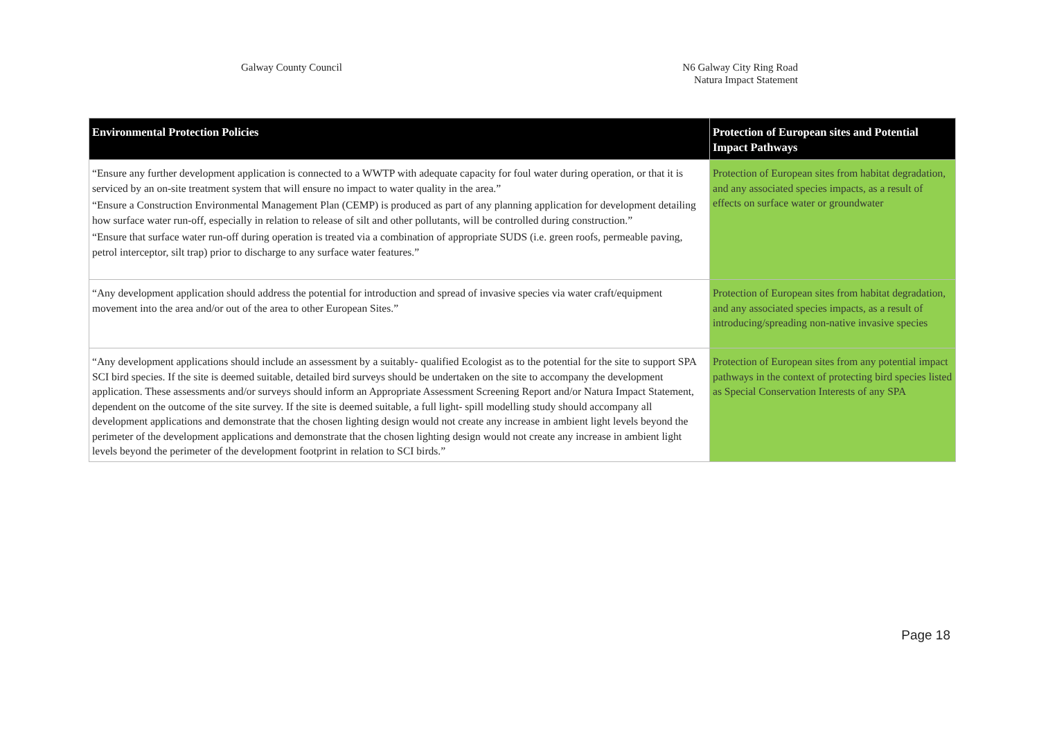Galway County Council N6 Galway City Ring Road
Natura Impact Statement
| Environmental Protection Policies | Protection of European sites and Potential Impact Pathways |
| --- | --- |
| “Ensure any further development application is connected to a WWTP with adequate capacity for foul water during operation, or that it is serviced by an on-site treatment system that will ensure no impact to water quality in the area.” “Ensure a Construction Environmental Management Plan (CEMP) is produced as part of any planning application for development detailing how surface water run-off, especially in relation to release of silt and other pollutants, will be controlled during construction.” “Ensure that surface water run-off during operation is treated via a combination of appropriate SUDS (i.e. green roofs, permeable paving, petrol interceptor, silt trap) prior to discharge to any surface water features.” | Protection of European sites from habitat degradation, and any associated species impacts, as a result of effects on surface water or groundwater |
| “Any development application should address the potential for introduction and spread of invasive species via water craft/equipment movement into the area and/or out of the area to other European Sites.” | Protection of European sites from habitat degradation, and any associated species impacts, as a result of introducing/spreading non-native invasive species |
| “Any development applications should include an assessment by a suitably- qualified Ecologist as to the potential for the site to support SPA SCI bird species. If the site is deemed suitable, detailed bird surveys should be undertaken on the site to accompany the development application. These assessments and/or surveys should inform an Appropriate Assessment Screening Report and/or Natura Impact Statement, dependent on the outcome of the site survey. If the site is deemed suitable, a full light- spill modelling study should accompany all development applications and demonstrate that the chosen lighting design would not create any increase in ambient light levels beyond the perimeter of the development applications and demonstrate that the chosen lighting design would not create any increase in ambient light levels beyond the perimeter of the development footprint in relation to SCI birds.” | Protection of European sites from any potential impact pathways in the context of protecting bird species listed as Special Conservation Interests of any SPA |
Page 18